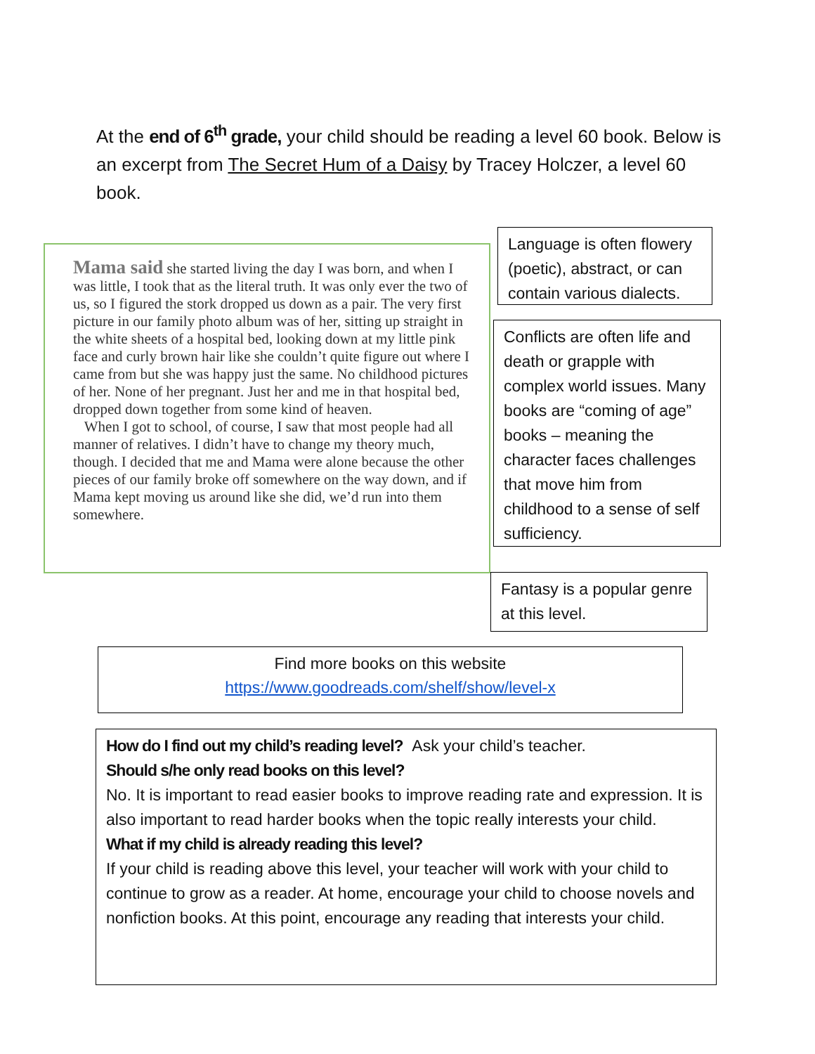At the end of 6<sup>th</sup> grade, your child should be reading a level 60 book. Below is an excerpt from The Secret Hum of a Daisy by Tracey Holczer, a level 60 book.
Mama said she started living the day I was born, and when I was little, I took that as the literal truth. It was only ever the two of us, so I figured the stork dropped us down as a pair. The very first picture in our family photo album was of her, sitting up straight in the white sheets of a hospital bed, looking down at my little pink face and curly brown hair like she couldn’t quite figure out where I came from but she was happy just the same. No childhood pictures of her. None of her pregnant. Just her and me in that hospital bed, dropped down together from some kind of heaven.
When I got to school, of course, I saw that most people had all manner of relatives. I didn’t have to change my theory much, though. I decided that me and Mama were alone because the other pieces of our family broke off somewhere on the way down, and if Mama kept moving us around like she did, we’d run into them somewhere.
Language is often flowery (poetic), abstract, or can contain various dialects.
Conflicts are often life and death or grapple with complex world issues. Many books are “coming of age” books – meaning the character faces challenges that move him from childhood to a sense of self sufficiency.
Fantasy is a popular genre at this level.
Find more books on this website
https://www.goodreads.com/shelf/show/level-x
How do I find out my child’s reading level? Ask your child’s teacher.
Should s/he only read books on this level?
No. It is important to read easier books to improve reading rate and expression. It is also important to read harder books when the topic really interests your child.
What if my child is already reading this level?
If your child is reading above this level, your teacher will work with your child to continue to grow as a reader. At home, encourage your child to choose novels and nonfiction books. At this point, encourage any reading that interests your child.